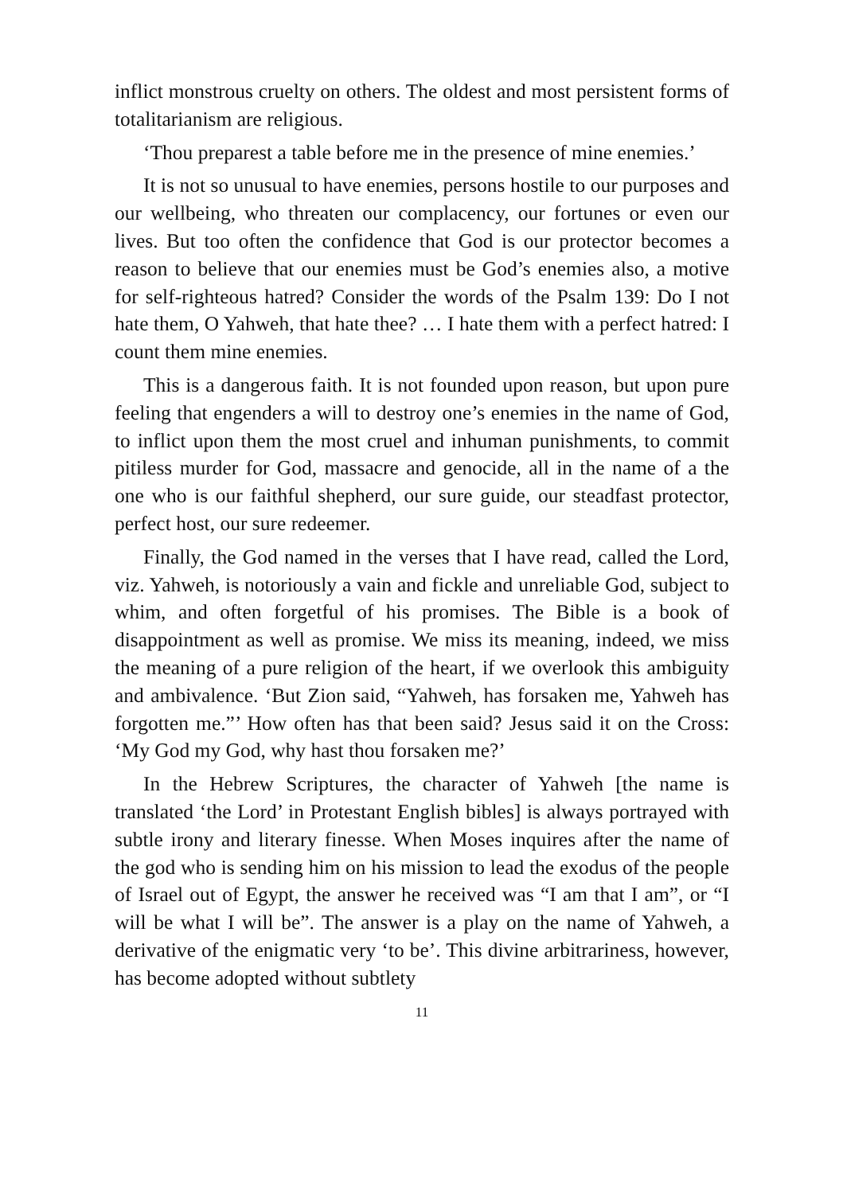inflict monstrous cruelty on others. The oldest and most persistent forms of totalitarianism are religious.
‘Thou preparest a table before me in the presence of mine enemies.’
It is not so unusual to have enemies, persons hostile to our purposes and our wellbeing, who threaten our complacency, our fortunes or even our lives. But too often the confidence that God is our protector becomes a reason to believe that our enemies must be God’s enemies also, a motive for self-righteous hatred? Consider the words of the Psalm 139: Do I not hate them, O Yahweh, that hate thee? … I hate them with a perfect hatred: I count them mine enemies.
This is a dangerous faith. It is not founded upon reason, but upon pure feeling that engenders a will to destroy one’s enemies in the name of God, to inflict upon them the most cruel and inhuman punishments, to commit pitiless murder for God, massacre and genocide, all in the name of a the one who is our faithful shepherd, our sure guide, our steadfast protector, perfect host, our sure redeemer.
Finally, the God named in the verses that I have read, called the Lord, viz. Yahweh, is notoriously a vain and fickle and unreliable God, subject to whim, and often forgetful of his promises. The Bible is a book of disappointment as well as promise. We miss its meaning, indeed, we miss the meaning of a pure religion of the heart, if we overlook this ambiguity and ambivalence. ‘But Zion said, “Yahweh, has forsaken me, Yahweh has forgotten me.”’ How often has that been said? Jesus said it on the Cross: ‘My God my God, why hast thou forsaken me?’
In the Hebrew Scriptures, the character of Yahweh [the name is translated ‘the Lord’ in Protestant English bibles] is always portrayed with subtle irony and literary finesse. When Moses inquires after the name of the god who is sending him on his mission to lead the exodus of the people of Israel out of Egypt, the answer he received was “I am that I am”, or “I will be what I will be”. The answer is a play on the name of Yahweh, a derivative of the enigmatic very ‘to be’. This divine arbitrariness, however, has become adopted without subtlety
11